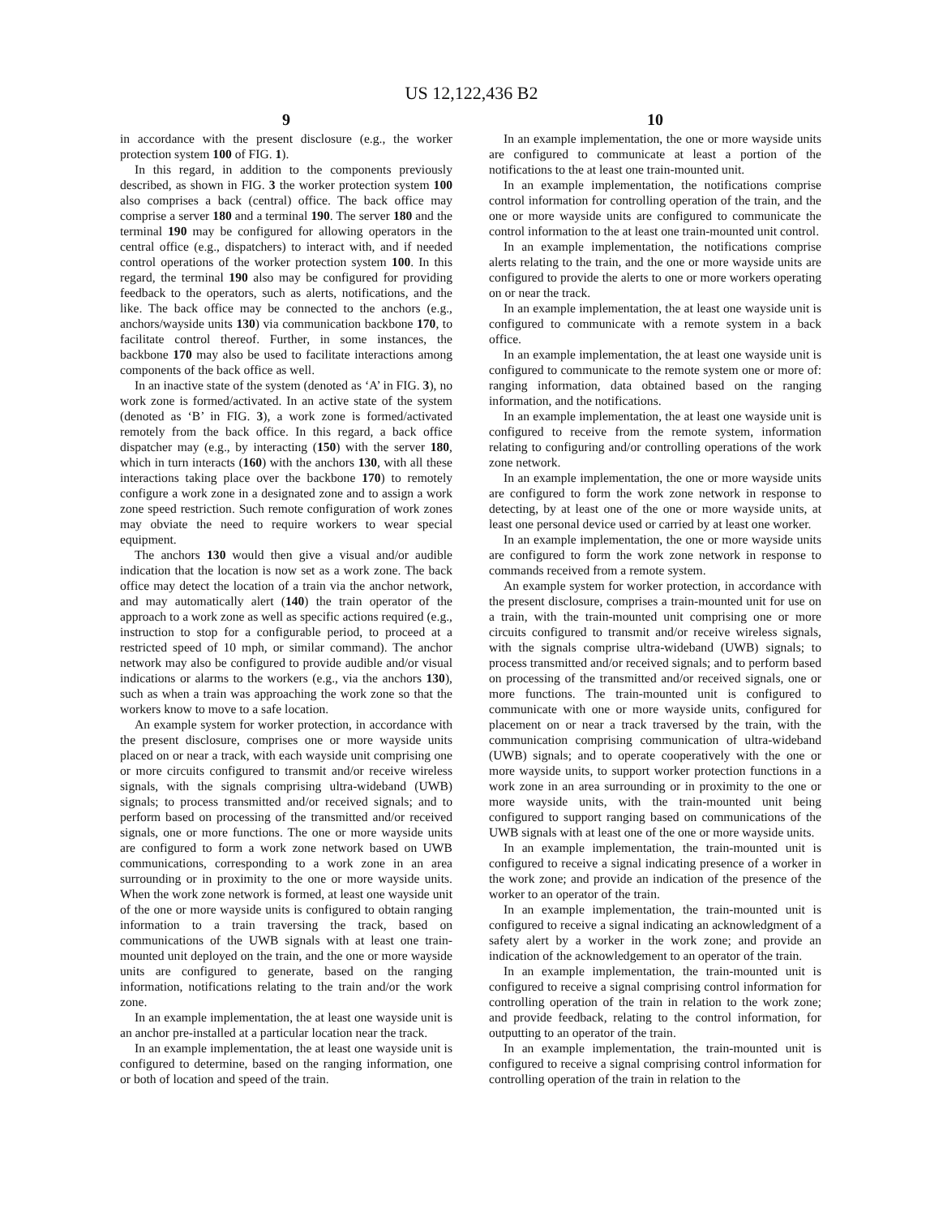US 12,122,436 B2
9
in accordance with the present disclosure (e.g., the worker protection system 100 of FIG. 1).
In this regard, in addition to the components previously described, as shown in FIG. 3 the worker protection system 100 also comprises a back (central) office. The back office may comprise a server 180 and a terminal 190. The server 180 and the terminal 190 may be configured for allowing operators in the central office (e.g., dispatchers) to interact with, and if needed control operations of the worker protection system 100. In this regard, the terminal 190 also may be configured for providing feedback to the operators, such as alerts, notifications, and the like. The back office may be connected to the anchors (e.g., anchors/wayside units 130) via communication backbone 170, to facilitate control thereof. Further, in some instances, the backbone 170 may also be used to facilitate interactions among components of the back office as well.
In an inactive state of the system (denoted as ‘A’ in FIG. 3), no work zone is formed/activated. In an active state of the system (denoted as ‘B’ in FIG. 3), a work zone is formed/activated remotely from the back office. In this regard, a back office dispatcher may (e.g., by interacting (150) with the server 180, which in turn interacts (160) with the anchors 130, with all these interactions taking place over the backbone 170) to remotely configure a work zone in a designated zone and to assign a work zone speed restriction. Such remote configuration of work zones may obviate the need to require workers to wear special equipment.
The anchors 130 would then give a visual and/or audible indication that the location is now set as a work zone. The back office may detect the location of a train via the anchor network, and may automatically alert (140) the train operator of the approach to a work zone as well as specific actions required (e.g., instruction to stop for a configurable period, to proceed at a restricted speed of 10 mph, or similar command). The anchor network may also be configured to provide audible and/or visual indications or alarms to the workers (e.g., via the anchors 130), such as when a train was approaching the work zone so that the workers know to move to a safe location.
An example system for worker protection, in accordance with the present disclosure, comprises one or more wayside units placed on or near a track, with each wayside unit comprising one or more circuits configured to transmit and/or receive wireless signals, with the signals comprising ultra-wideband (UWB) signals; to process transmitted and/or received signals; and to perform based on processing of the transmitted and/or received signals, one or more functions. The one or more wayside units are configured to form a work zone network based on UWB communications, corresponding to a work zone in an area surrounding or in proximity to the one or more wayside units. When the work zone network is formed, at least one wayside unit of the one or more wayside units is configured to obtain ranging information to a train traversing the track, based on communications of the UWB signals with at least one train-mounted unit deployed on the train, and the one or more wayside units are configured to generate, based on the ranging information, notifications relating to the train and/or the work zone.
In an example implementation, the at least one wayside unit is an anchor pre-installed at a particular location near the track.
In an example implementation, the at least one wayside unit is configured to determine, based on the ranging information, one or both of location and speed of the train.
10
In an example implementation, the one or more wayside units are configured to communicate at least a portion of the notifications to the at least one train-mounted unit.
In an example implementation, the notifications comprise control information for controlling operation of the train, and the one or more wayside units are configured to communicate the control information to the at least one train-mounted unit control.
In an example implementation, the notifications comprise alerts relating to the train, and the one or more wayside units are configured to provide the alerts to one or more workers operating on or near the track.
In an example implementation, the at least one wayside unit is configured to communicate with a remote system in a back office.
In an example implementation, the at least one wayside unit is configured to communicate to the remote system one or more of: ranging information, data obtained based on the ranging information, and the notifications.
In an example implementation, the at least one wayside unit is configured to receive from the remote system, information relating to configuring and/or controlling operations of the work zone network.
In an example implementation, the one or more wayside units are configured to form the work zone network in response to detecting, by at least one of the one or more wayside units, at least one personal device used or carried by at least one worker.
In an example implementation, the one or more wayside units are configured to form the work zone network in response to commands received from a remote system.
An example system for worker protection, in accordance with the present disclosure, comprises a train-mounted unit for use on a train, with the train-mounted unit comprising one or more circuits configured to transmit and/or receive wireless signals, with the signals comprise ultra-wideband (UWB) signals; to process transmitted and/or received signals; and to perform based on processing of the transmitted and/or received signals, one or more functions. The train-mounted unit is configured to communicate with one or more wayside units, configured for placement on or near a track traversed by the train, with the communication comprising communication of ultra-wideband (UWB) signals; and to operate cooperatively with the one or more wayside units, to support worker protection functions in a work zone in an area surrounding or in proximity to the one or more wayside units, with the train-mounted unit being configured to support ranging based on communications of the UWB signals with at least one of the one or more wayside units.
In an example implementation, the train-mounted unit is configured to receive a signal indicating presence of a worker in the work zone; and provide an indication of the presence of the worker to an operator of the train.
In an example implementation, the train-mounted unit is configured to receive a signal indicating an acknowledgment of a safety alert by a worker in the work zone; and provide an indication of the acknowledgement to an operator of the train.
In an example implementation, the train-mounted unit is configured to receive a signal comprising control information for controlling operation of the train in relation to the work zone; and provide feedback, relating to the control information, for outputting to an operator of the train.
In an example implementation, the train-mounted unit is configured to receive a signal comprising control information for controlling operation of the train in relation to the